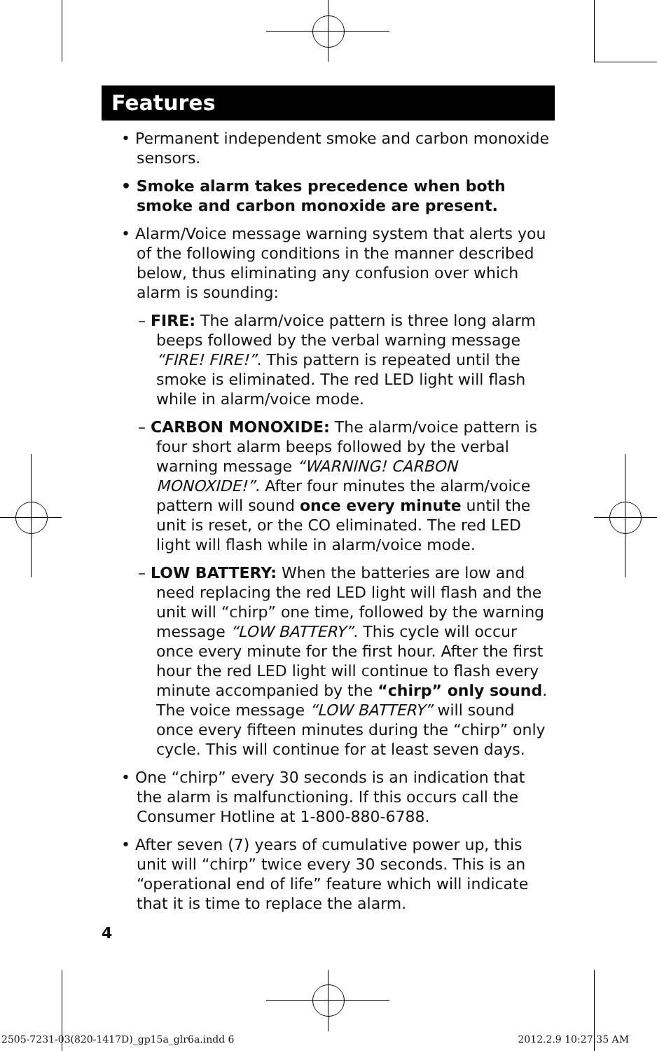Features
• Permanent independent smoke and carbon monoxide sensors.
• Smoke alarm takes precedence when both smoke and carbon monoxide are present.
• Alarm/Voice message warning system that alerts you of the following conditions in the manner described below, thus eliminating any confusion over which alarm is sounding:
– FIRE: The alarm/voice pattern is three long alarm beeps followed by the verbal warning message “FIRE! FIRE!”. This pattern is repeated until the smoke is eliminated. The red LED light will flash while in alarm/voice mode.
– CARBON MONOXIDE: The alarm/voice pattern is four short alarm beeps followed by the verbal warning message “WARNING! CARBON MONOXIDE!”. After four minutes the alarm/voice pattern will sound once every minute until the unit is reset, or the CO eliminated. The red LED light will flash while in alarm/voice mode.
– LOW BATTERY: When the batteries are low and need replacing the red LED light will flash and the unit will “chirp” one time, followed by the warning message “LOW BATTERY”. This cycle will occur once every minute for the first hour. After the first hour the red LED light will continue to flash every minute accompanied by the “chirp” only sound. The voice message “LOW BATTERY” will sound once every fifteen minutes during the “chirp” only cycle. This will continue for at least seven days.
• One “chirp” every 30 seconds is an indication that the alarm is malfunctioning. If this occurs call the Consumer Hotline at 1-800-880-6788.
• After seven (7) years of cumulative power up, this unit will “chirp” twice every 30 seconds. This is an “operational end of life” feature which will indicate that it is time to replace the alarm.
4
2505-7231-03(820-1417D)_gp15a_glr6a.indd 6
2012.2.9 10:27:35 AM